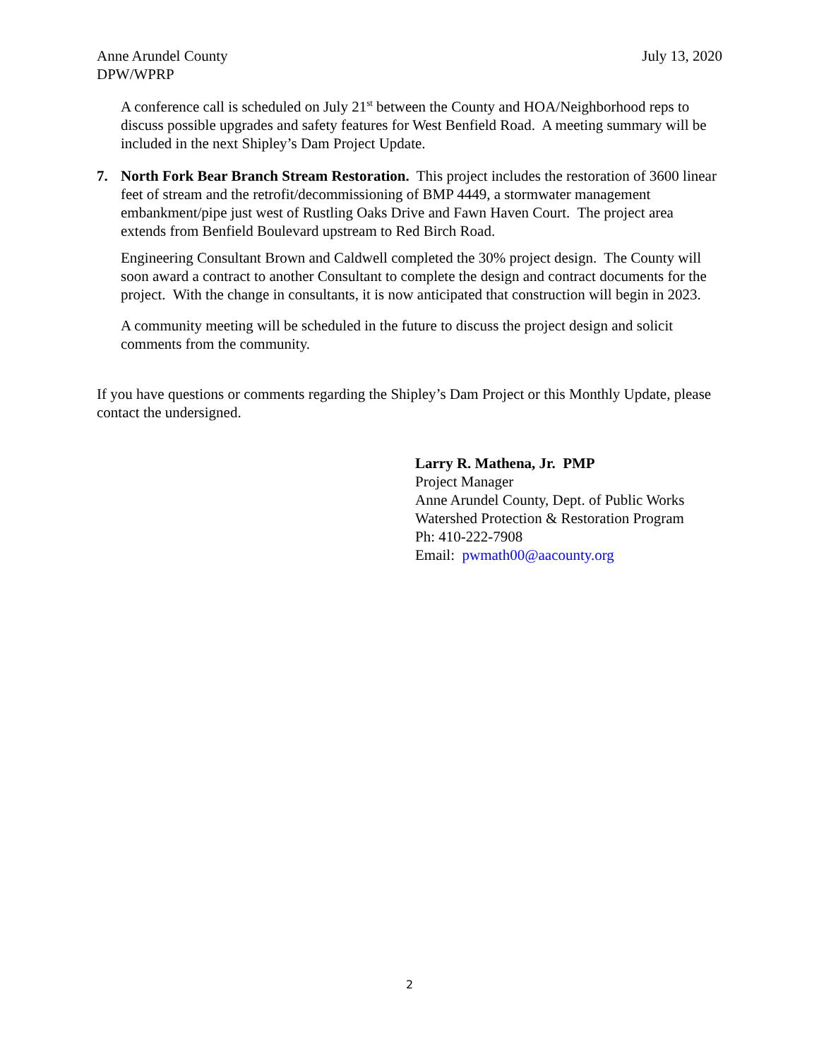Anne Arundel County
DPW/WPRP
July 13, 2020
A conference call is scheduled on July 21<sup>st</sup> between the County and HOA/Neighborhood reps to discuss possible upgrades and safety features for West Benfield Road. A meeting summary will be included in the next Shipley’s Dam Project Update.
7. North Fork Bear Branch Stream Restoration. This project includes the restoration of 3600 linear feet of stream and the retrofit/decommissioning of BMP 4449, a stormwater management embankment/pipe just west of Rustling Oaks Drive and Fawn Haven Court. The project area extends from Benfield Boulevard upstream to Red Birch Road.
Engineering Consultant Brown and Caldwell completed the 30% project design. The County will soon award a contract to another Consultant to complete the design and contract documents for the project. With the change in consultants, it is now anticipated that construction will begin in 2023.
A community meeting will be scheduled in the future to discuss the project design and solicit comments from the community.
If you have questions or comments regarding the Shipley’s Dam Project or this Monthly Update, please contact the undersigned.
Larry R. Mathena, Jr. PMP
Project Manager
Anne Arundel County, Dept. of Public Works
Watershed Protection & Restoration Program
Ph: 410-222-7908
Email: pwmath00@aacounty.org
2